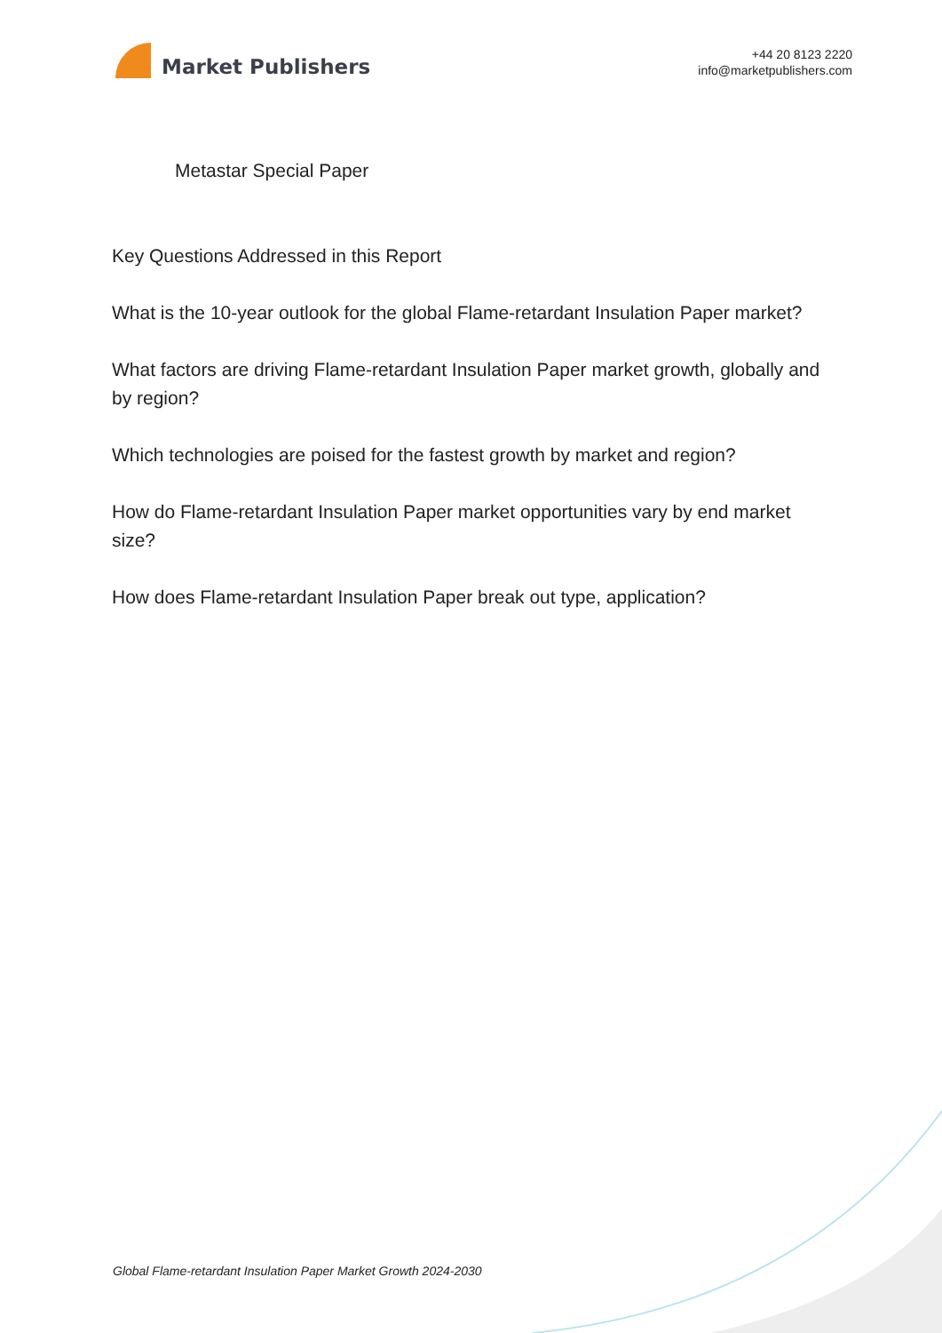Market Publishers
+44 20 8123 2220
info@marketpublishers.com
Metastar Special Paper
Key Questions Addressed in this Report
What is the 10-year outlook for the global Flame-retardant Insulation Paper market?
What factors are driving Flame-retardant Insulation Paper market growth, globally and by region?
Which technologies are poised for the fastest growth by market and region?
How do Flame-retardant Insulation Paper market opportunities vary by end market size?
How does Flame-retardant Insulation Paper break out type, application?
Global Flame-retardant Insulation Paper Market Growth 2024-2030